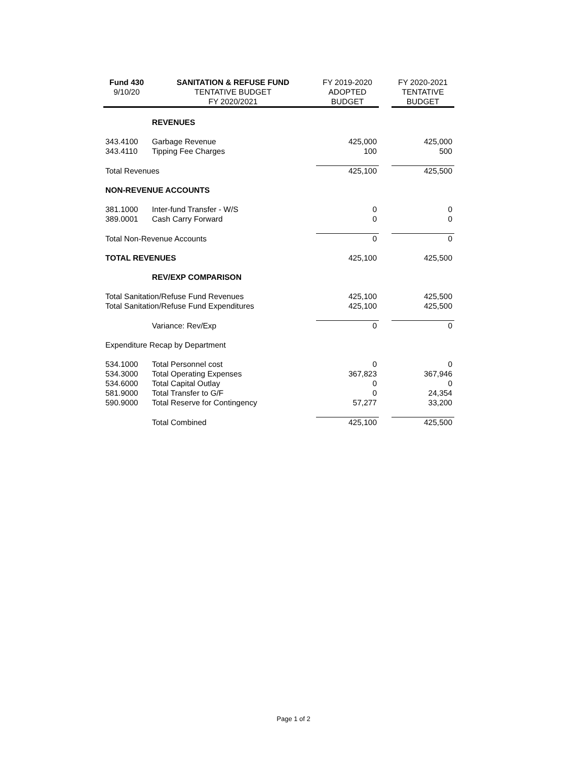| Fund 430 9/10/20 | SANITATION & REFUSE FUND TENTATIVE BUDGET FY 2020/2021 | FY 2019-2020 ADOPTED BUDGET | | FY 2020-2021 TENTATIVE BUDGET |
| --- | --- | --- | --- | --- |
| | REVENUES | | | |
| 343.4100 | Garbage Revenue | 425,000 | | 425,000 |
| 343.4110 | Tipping Fee Charges | 100 | | 500 |
| Total Revenues | | 425,100 | | 425,500 |
| NON-REVENUE ACCOUNTS | | | | |
| 381.1000 | Inter-fund Transfer - W/S | 0 | | 0 |
| 389.0001 | Cash Carry Forward | 0 | | 0 |
| Total Non-Revenue Accounts | | 0 | | 0 |
| TOTAL REVENUES | | 425,100 | | 425,500 |
| | REV/EXP COMPARISON | | | |
| Total Sanitation/Refuse Fund Revenues | | 425,100 | | 425,500 |
| Total Sanitation/Refuse Fund Expenditures | | 425,100 | | 425,500 |
| | Variance: Rev/Exp | 0 | | 0 |
| Expenditure Recap by Department | | | | |
| 534.1000 | Total Personnel cost | 0 | | 0 |
| 534.3000 | Total Operating Expenses | 367,823 | | 367,946 |
| 534.6000 | Total Capital Outlay | 0 | | 0 |
| 581.9000 | Total Transfer to G/F | 0 | | 24,354 |
| 590.9000 | Total Reserve for Contingency | 57,277 | | 33,200 |
| | Total Combined | 425,100 | | 425,500 |
Page 1 of 2